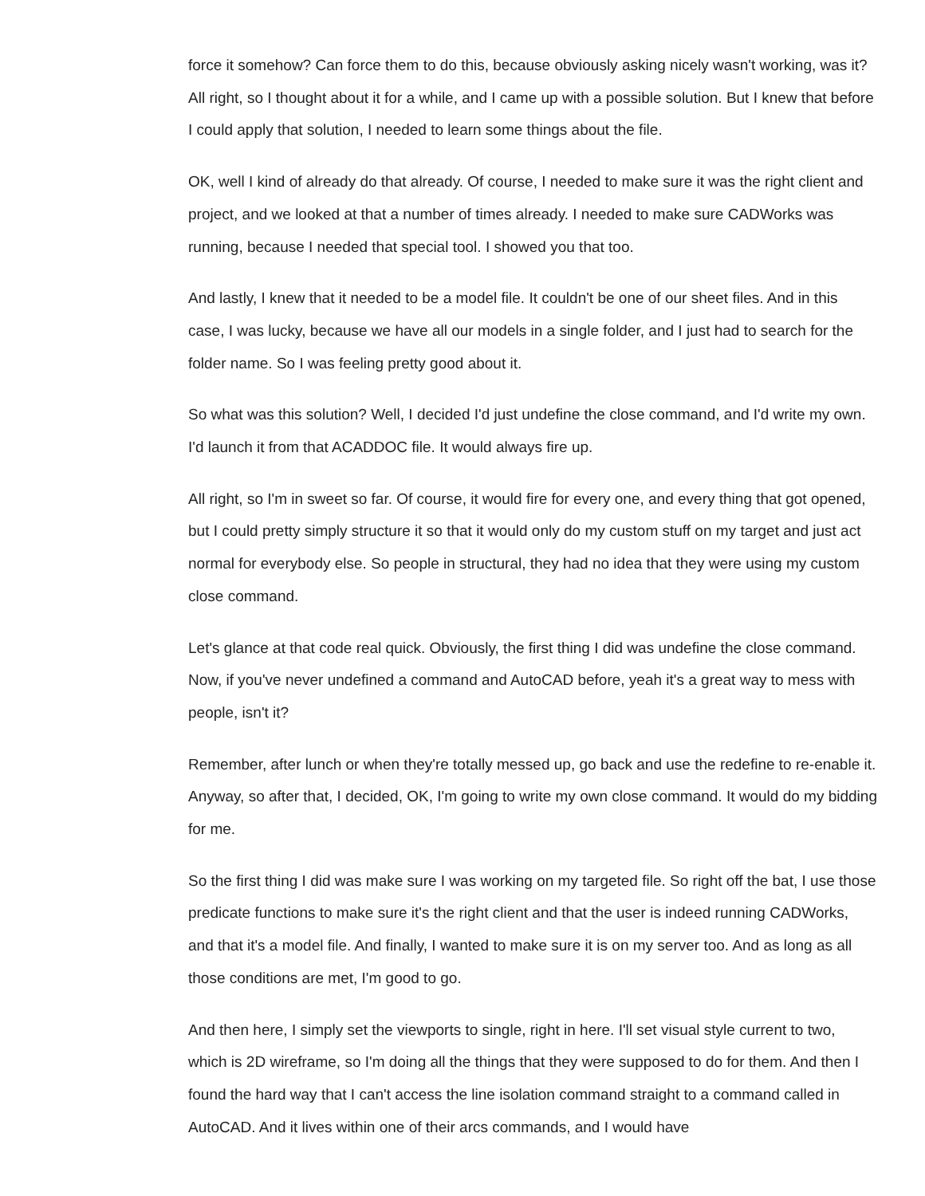force it somehow? Can force them to do this, because obviously asking nicely wasn't working, was it? All right, so I thought about it for a while, and I came up with a possible solution. But I knew that before I could apply that solution, I needed to learn some things about the file.
OK, well I kind of already do that already. Of course, I needed to make sure it was the right client and project, and we looked at that a number of times already. I needed to make sure CADWorks was running, because I needed that special tool. I showed you that too.
And lastly, I knew that it needed to be a model file. It couldn't be one of our sheet files. And in this case, I was lucky, because we have all our models in a single folder, and I just had to search for the folder name. So I was feeling pretty good about it.
So what was this solution? Well, I decided I'd just undefine the close command, and I'd write my own. I'd launch it from that ACADDOC file. It would always fire up.
All right, so I'm in sweet so far. Of course, it would fire for every one, and every thing that got opened, but I could pretty simply structure it so that it would only do my custom stuff on my target and just act normal for everybody else. So people in structural, they had no idea that they were using my custom close command.
Let's glance at that code real quick. Obviously, the first thing I did was undefine the close command. Now, if you've never undefined a command and AutoCAD before, yeah it's a great way to mess with people, isn't it?
Remember, after lunch or when they're totally messed up, go back and use the redefine to re-enable it. Anyway, so after that, I decided, OK, I'm going to write my own close command. It would do my bidding for me.
So the first thing I did was make sure I was working on my targeted file. So right off the bat, I use those predicate functions to make sure it's the right client and that the user is indeed running CADWorks, and that it's a model file. And finally, I wanted to make sure it is on my server too. And as long as all those conditions are met, I'm good to go.
And then here, I simply set the viewports to single, right in here. I'll set visual style current to two, which is 2D wireframe, so I'm doing all the things that they were supposed to do for them. And then I found the hard way that I can't access the line isolation command straight to a command called in AutoCAD. And it lives within one of their arcs commands, and I would have